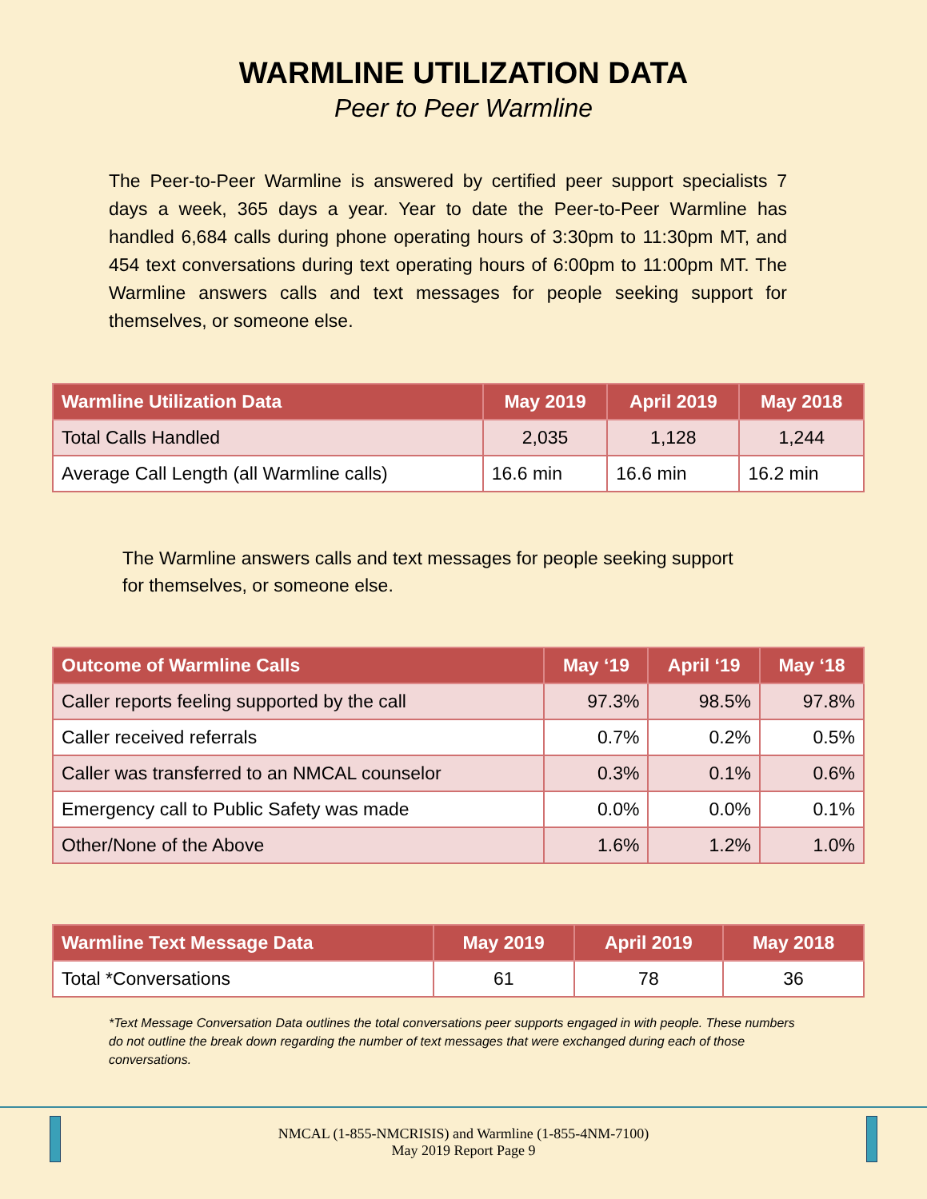WARMLINE UTILIZATION DATA
Peer to Peer Warmline
The Peer-to-Peer Warmline is answered by certified peer support specialists 7 days a week, 365 days a year. Year to date the Peer-to-Peer Warmline has handled 6,684 calls during phone operating hours of 3:30pm to 11:30pm MT, and 454 text conversations during text operating hours of 6:00pm to 11:00pm MT. The Warmline answers calls and text messages for people seeking support for themselves, or someone else.
| Warmline Utilization Data | May 2019 | April 2019 | May 2018 |
| --- | --- | --- | --- |
| Total Calls Handled | 2,035 | 1,128 | 1,244 |
| Average Call Length (all Warmline calls) | 16.6 min | 16.6 min | 16.2 min |
The Warmline answers calls and text messages for people seeking support for themselves, or someone else.
| Outcome of Warmline Calls | May ‘19 | April ‘19 | May ‘18 |
| --- | --- | --- | --- |
| Caller reports feeling supported by the call | 97.3% | 98.5% | 97.8% |
| Caller received referrals | 0.7% | 0.2% | 0.5% |
| Caller was transferred to an NMCAL counselor | 0.3% | 0.1% | 0.6% |
| Emergency call to Public Safety was made | 0.0% | 0.0% | 0.1% |
| Other/None of the Above | 1.6% | 1.2% | 1.0% |
| Warmline Text Message Data | May 2019 | April 2019 | May 2018 |
| --- | --- | --- | --- |
| Total *Conversations | 61 | 78 | 36 |
*Text Message Conversation Data outlines the total conversations peer supports engaged in with people. These numbers do not outline the break down regarding the number of text messages that were exchanged during each of those conversations.
NMCAL (1-855-NMCRISIS) and Warmline (1-855-4NM-7100)
May 2019 Report Page 9